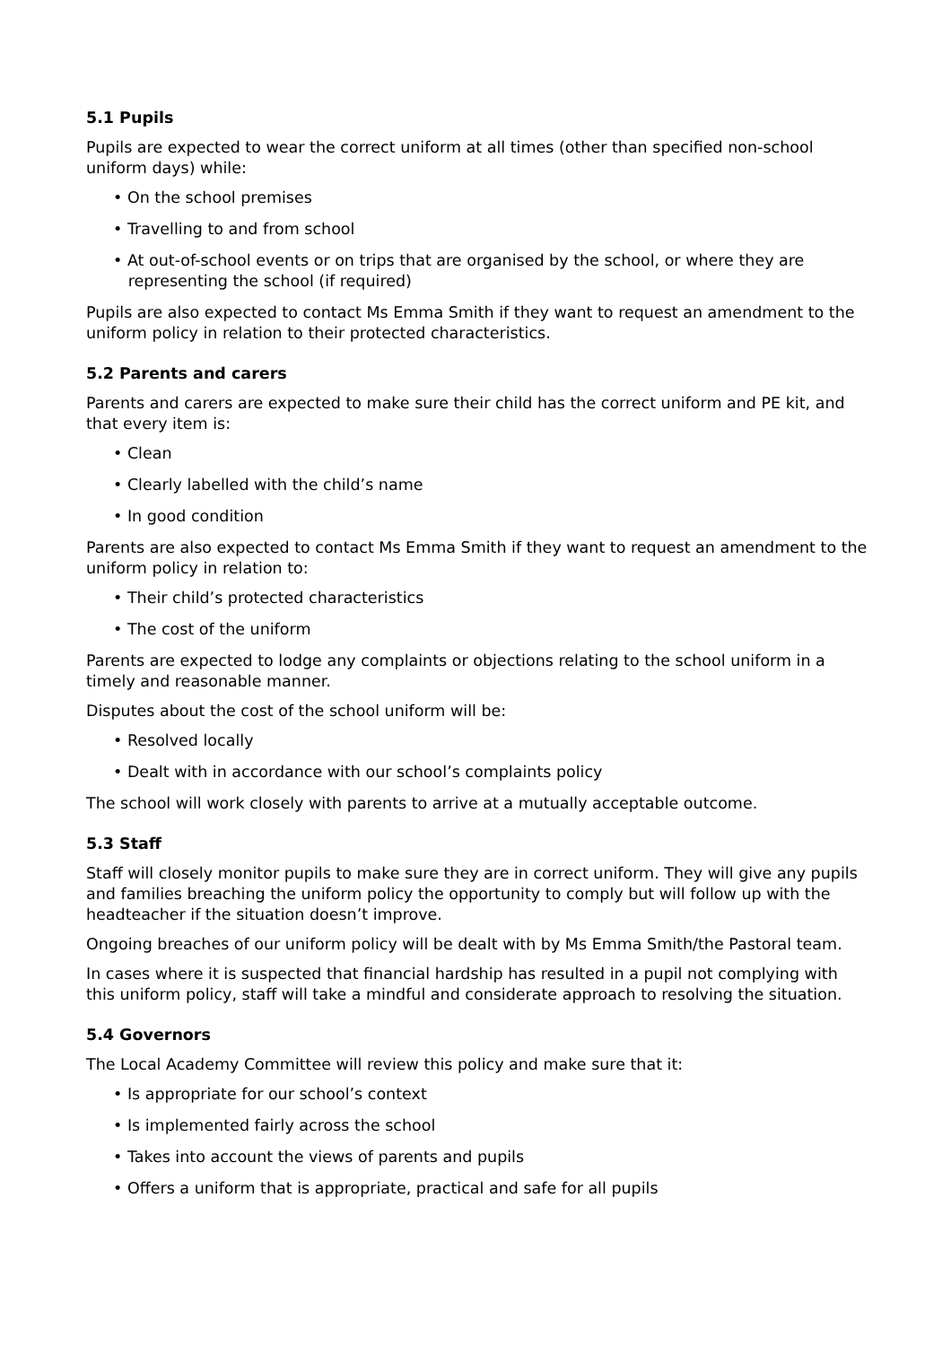5.1 Pupils
Pupils are expected to wear the correct uniform at all times (other than specified non-school uniform days) while:
• On the school premises
• Travelling to and from school
• At out-of-school events or on trips that are organised by the school, or where they are
representing the school (if required)
Pupils are also expected to contact Ms Emma Smith if they want to request an amendment to the uniform policy in relation to their protected characteristics.
5.2 Parents and carers
Parents and carers are expected to make sure their child has the correct uniform and PE kit, and that every item is:
• Clean
• Clearly labelled with the child’s name
• In good condition
Parents are also expected to contact Ms Emma Smith if they want to request an amendment to the uniform policy in relation to:
• Their child’s protected characteristics
• The cost of the uniform
Parents are expected to lodge any complaints or objections relating to the school uniform in a timely and reasonable manner.
Disputes about the cost of the school uniform will be:
• Resolved locally
• Dealt with in accordance with our school’s complaints policy
The school will work closely with parents to arrive at a mutually acceptable outcome.
5.3 Staff
Staff will closely monitor pupils to make sure they are in correct uniform. They will give any pupils and families breaching the uniform policy the opportunity to comply but will follow up with the headteacher if the situation doesn’t improve.
Ongoing breaches of our uniform policy will be dealt with by Ms Emma Smith/the Pastoral team.
In cases where it is suspected that financial hardship has resulted in a pupil not complying with this uniform policy, staff will take a mindful and considerate approach to resolving the situation.
5.4 Governors
The Local Academy Committee will review this policy and make sure that it:
• Is appropriate for our school’s context
• Is implemented fairly across the school
• Takes into account the views of parents and pupils
• Offers a uniform that is appropriate, practical and safe for all pupils